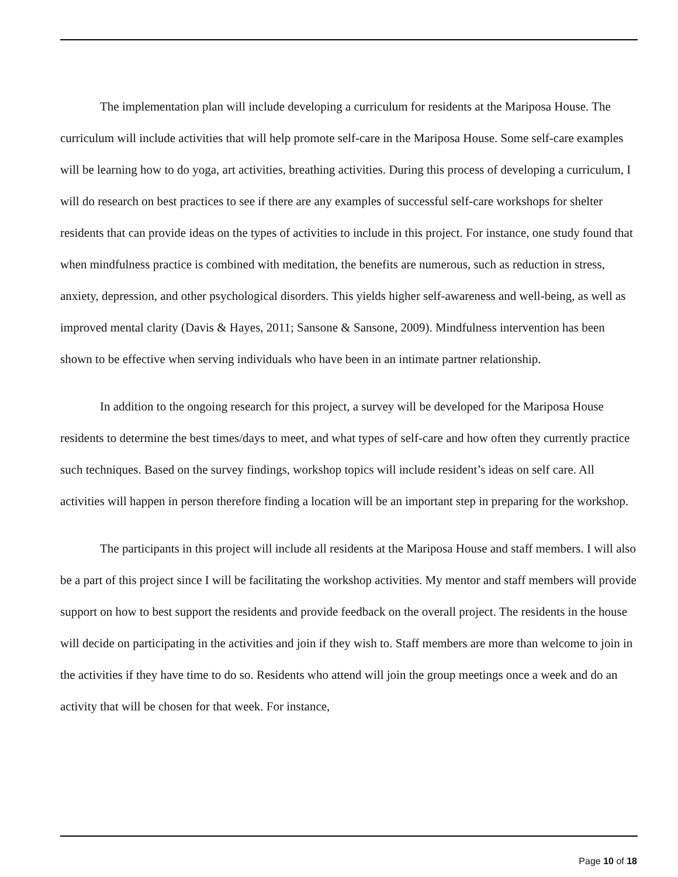The implementation plan will include developing a curriculum for residents at the Mariposa House. The curriculum will include activities that will help promote self-care in the Mariposa House. Some self-care examples will be learning how to do yoga, art activities, breathing activities. During this process of developing a curriculum, I will do research on best practices to see if there are any examples of successful self-care workshops for shelter residents that can provide ideas on the types of activities to include in this project. For instance, one study found that when mindfulness practice is combined with meditation, the benefits are numerous, such as reduction in stress, anxiety, depression, and other psychological disorders. This yields higher self-awareness and well-being, as well as improved mental clarity (Davis & Hayes, 2011; Sansone & Sansone, 2009). Mindfulness intervention has been shown to be effective when serving individuals who have been in an intimate partner relationship.
In addition to the ongoing research for this project, a survey will be developed for the Mariposa House residents to determine the best times/days to meet, and what types of self-care and how often they currently practice such techniques. Based on the survey findings, workshop topics will include resident’s ideas on self care. All activities will happen in person therefore finding a location will be an important step in preparing for the workshop.
The participants in this project will include all residents at the Mariposa House and staff members. I will also be a part of this project since I will be facilitating the workshop activities. My mentor and staff members will provide support on how to best support the residents and provide feedback on the overall project. The residents in the house will decide on participating in the activities and join if they wish to. Staff members are more than welcome to join in the activities if they have time to do so. Residents who attend will join the group meetings once a week and do an activity that will be chosen for that week. For instance,
Page 10 of 18